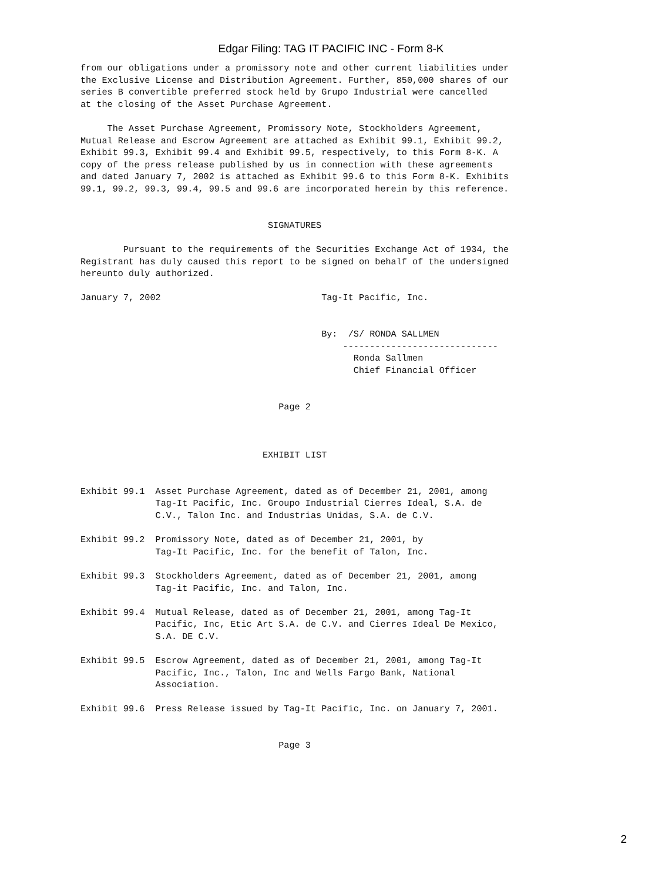Edgar Filing: TAG IT PACIFIC INC - Form 8-K
from our obligations under a promissory note and other current liabilities under
the Exclusive License and Distribution Agreement. Further, 850,000 shares of our
series B convertible preferred stock held by Grupo Industrial were cancelled
at the closing of the Asset Purchase Agreement.

     The Asset Purchase Agreement, Promissory Note, Stockholders Agreement,
Mutual Release and Escrow Agreement are attached as Exhibit 99.1, Exhibit 99.2,
Exhibit 99.3, Exhibit 99.4 and Exhibit 99.5, respectively, to this Form 8-K. A
copy of the press release published by us in connection with these agreements
and dated January 7, 2002 is attached as Exhibit 99.6 to this Form 8-K. Exhibits
99.1, 99.2, 99.3, 99.4, 99.5 and 99.6 are incorporated herein by this reference.


                                   SIGNATURES

        Pursuant to the requirements of the Securities Exchange Act of 1934, the
Registrant has duly caused this report to be signed on behalf of the undersigned
hereunto duly authorized.

January 7, 2002                              Tag-It Pacific, Inc.


                                             By:  /S/ RONDA SALLMEN
                                                 -----------------------------
                                                   Ronda Sallmen
                                                   Chief Financial Officer


                                     Page 2



                                  EXHIBIT LIST


Exhibit 99.1  Asset Purchase Agreement, dated as of December 21, 2001, among
              Tag-It Pacific, Inc. Groupo Industrial Cierres Ideal, S.A. de
              C.V., Talon Inc. and Industrias Unidas, S.A. de C.V.

Exhibit 99.2  Promissory Note, dated as of December 21, 2001, by
              Tag-It Pacific, Inc. for the benefit of Talon, Inc.

Exhibit 99.3  Stockholders Agreement, dated as of December 21, 2001, among
              Tag-it Pacific, Inc. and Talon, Inc.

Exhibit 99.4  Mutual Release, dated as of December 21, 2001, among Tag-It
              Pacific, Inc, Etic Art S.A. de C.V. and Cierres Ideal De Mexico,
              S.A. DE C.V.

Exhibit 99.5  Escrow Agreement, dated as of December 21, 2001, among Tag-It
              Pacific, Inc., Talon, Inc and Wells Fargo Bank, National
              Association.

Exhibit 99.6  Press Release issued by Tag-It Pacific, Inc. on January 7, 2001.


                                     Page 3
2